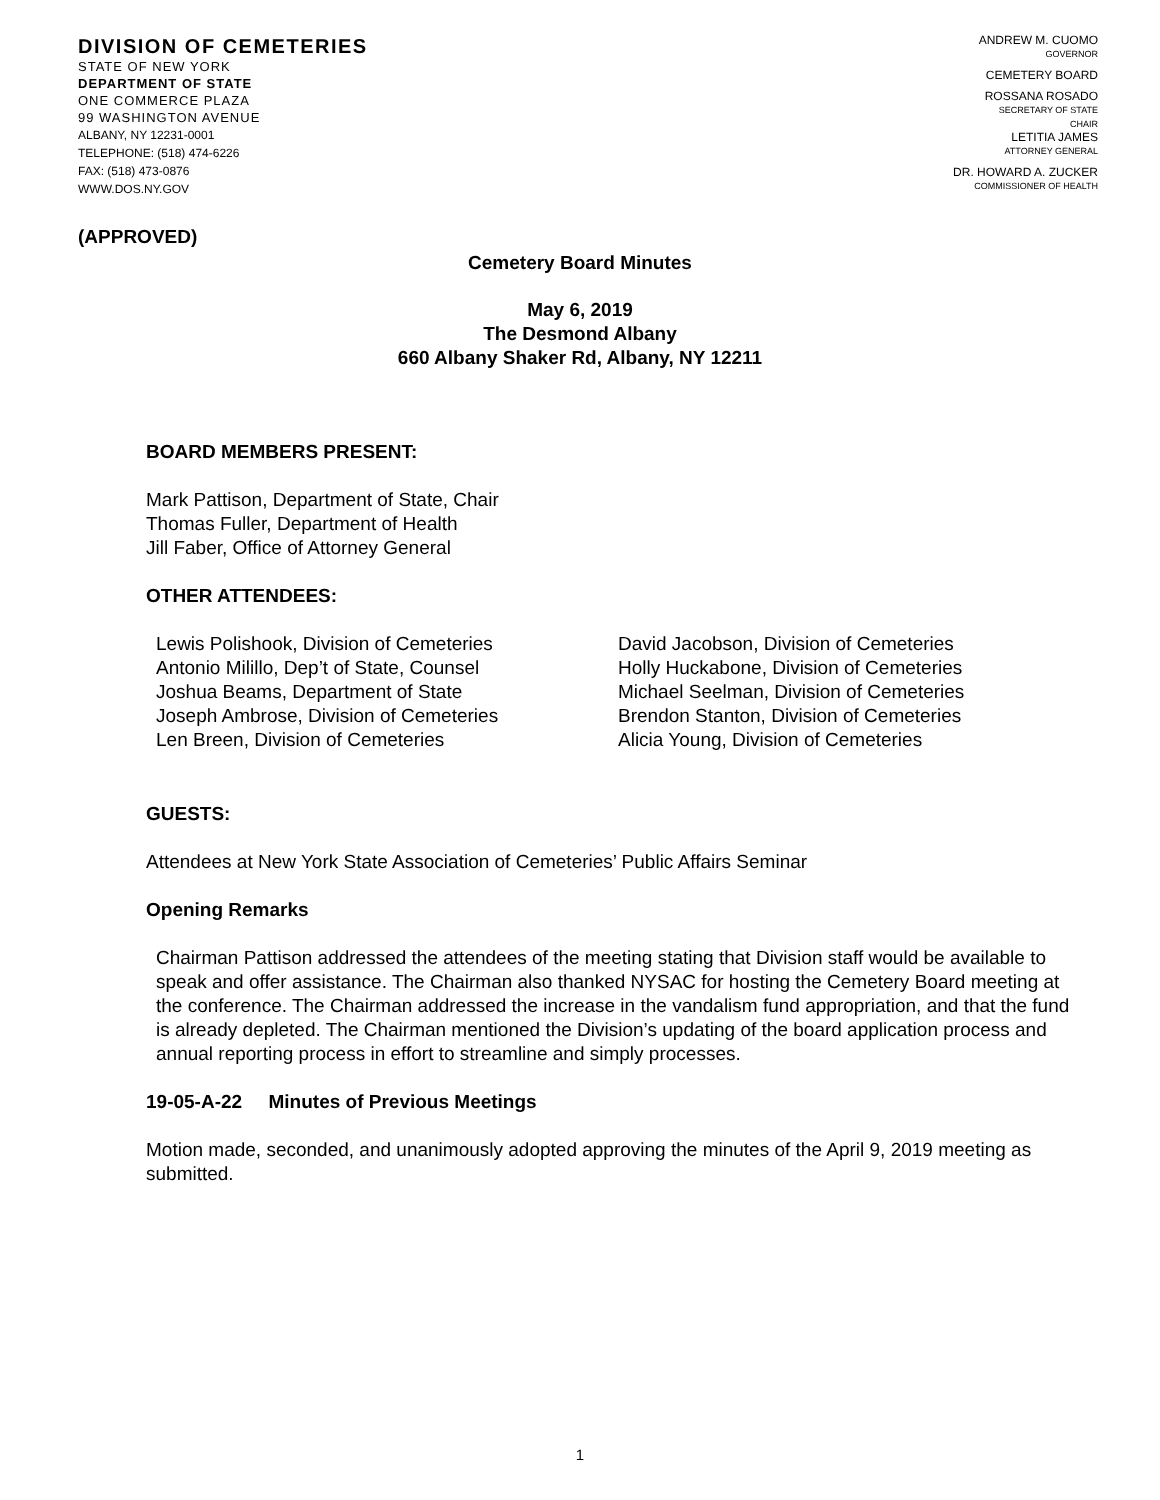DIVISION OF CEMETERIES
STATE OF NEW YORK
DEPARTMENT OF STATE
ONE COMMERCE PLAZA
99 WASHINGTON AVENUE
ALBANY, NY 12231-0001
TELEPHONE: (518) 474-6226
FAX: (518) 473-0876
WWW.DOS.NY.GOV
ANDREW M. CUOMO
GOVERNOR
CEMETERY BOARD
ROSSANA ROSADO
SECRETARY OF STATE
CHAIR
LETITIA JAMES
ATTORNEY GENERAL
DR. HOWARD A. ZUCKER
COMMISSIONER OF HEALTH
(APPROVED)
Cemetery Board Minutes
May 6, 2019
The Desmond Albany
660 Albany Shaker Rd, Albany, NY 12211
BOARD MEMBERS PRESENT:
Mark Pattison, Department of State, Chair
Thomas Fuller, Department of Health
Jill Faber, Office of Attorney General
OTHER ATTENDEES:
Lewis Polishook, Division of Cemeteries
Antonio Milillo, Dep’t of State, Counsel
Joshua Beams, Department of State
Joseph Ambrose, Division of Cemeteries
Len Breen, Division of Cemeteries
David Jacobson, Division of Cemeteries
Holly Huckabone, Division of Cemeteries
Michael Seelman, Division of Cemeteries
Brendon Stanton, Division of Cemeteries
Alicia Young, Division of Cemeteries
GUESTS:
Attendees at New York State Association of Cemeteries’ Public Affairs Seminar
Opening Remarks
Chairman Pattison addressed the attendees of the meeting stating that Division staff would be available to speak and offer assistance. The Chairman also thanked NYSAC for hosting the Cemetery Board meeting at the conference. The Chairman addressed the increase in the vandalism fund appropriation, and that the fund is already depleted. The Chairman mentioned the Division’s updating of the board application process and annual reporting process in effort to streamline and simply processes.
19-05-A-22 Minutes of Previous Meetings
Motion made, seconded, and unanimously adopted approving the minutes of the April 9, 2019 meeting as submitted.
1